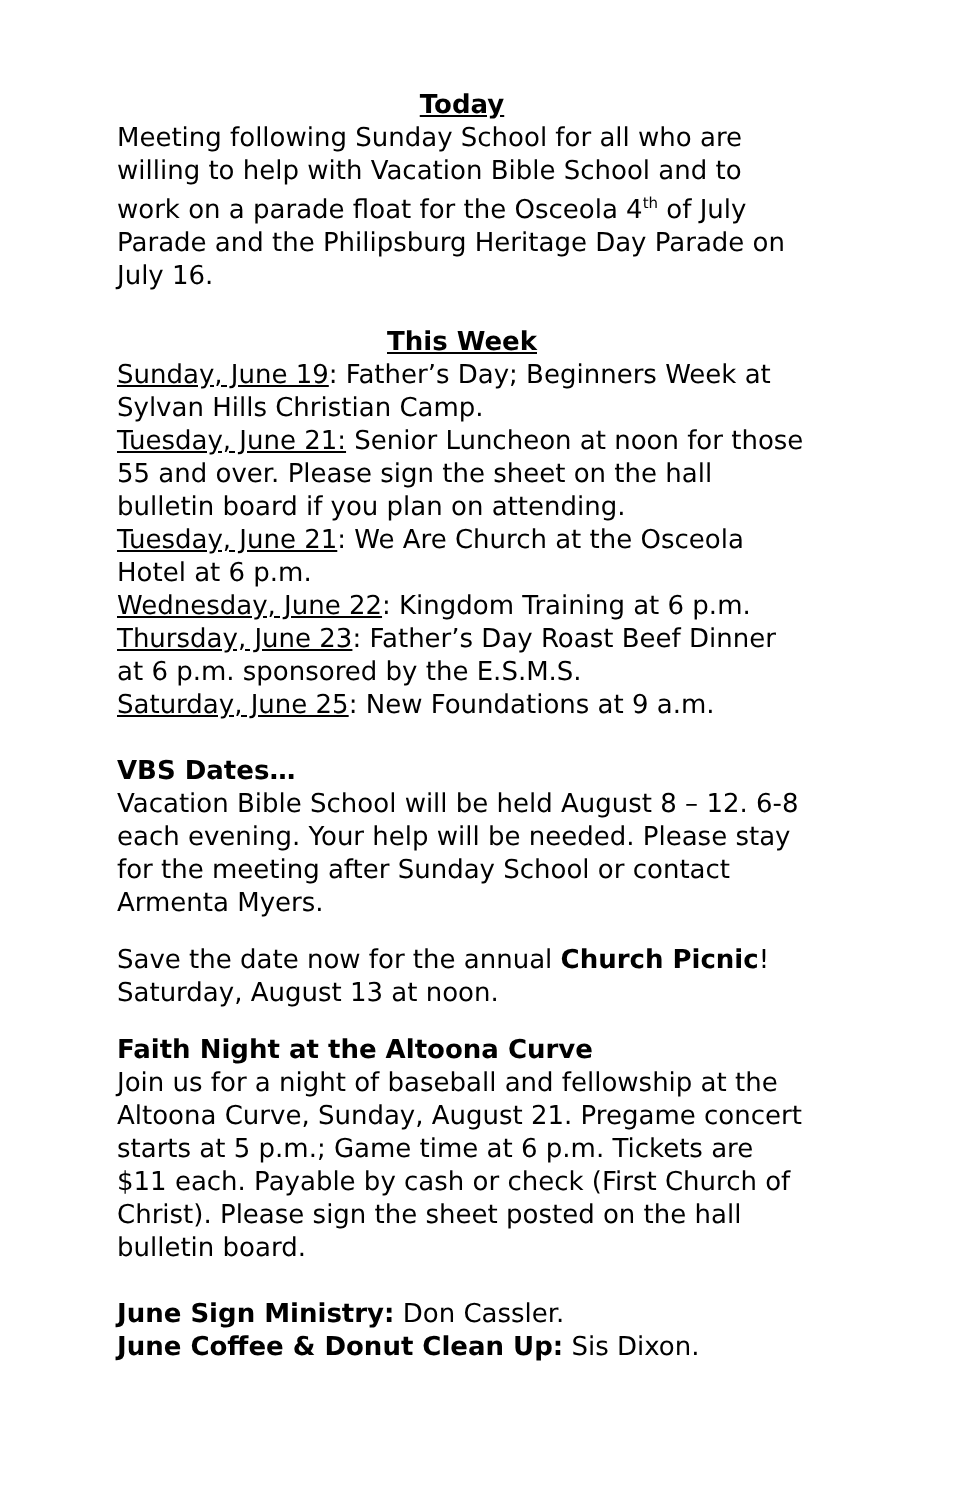Today
Meeting following Sunday School for all who are willing to help with Vacation Bible School and to work on a parade float for the Osceola 4<sup>th</sup> of July Parade and the Philipsburg Heritage Day Parade on July 16.
This Week
Sunday, June 19: Father’s Day; Beginners Week at Sylvan Hills Christian Camp.
Tuesday, June 21: Senior Luncheon at noon for those 55 and over. Please sign the sheet on the hall bulletin board if you plan on attending.
Tuesday, June 21: We Are Church at the Osceola Hotel at 6 p.m.
Wednesday, June 22: Kingdom Training at 6 p.m.
Thursday, June 23: Father’s Day Roast Beef Dinner at 6 p.m. sponsored by the E.S.M.S.
Saturday, June 25: New Foundations at 9 a.m.
VBS Dates…
Vacation Bible School will be held August 8 – 12. 6-8 each evening. Your help will be needed. Please stay for the meeting after Sunday School or contact Armenta Myers.
Save the date now for the annual Church Picnic! Saturday, August 13 at noon.
Faith Night at the Altoona Curve
Join us for a night of baseball and fellowship at the Altoona Curve, Sunday, August 21. Pregame concert starts at 5 p.m.; Game time at 6 p.m. Tickets are $11 each. Payable by cash or check (First Church of Christ). Please sign the sheet posted on the hall bulletin board.
June Sign Ministry: Don Cassler.
June Coffee & Donut Clean Up: Sis Dixon.